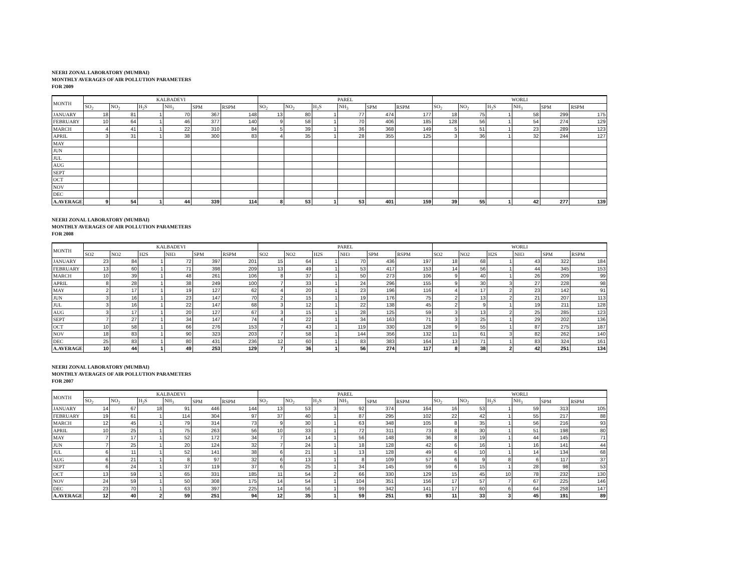NEERI ZONAL LABORATORY (MUMBAI)
MONTHLY AVERAGES OF AIR POLLUTION PARAMETERS
FOR 2009
| MONTH | KALBADEVI | | | | | | PAREL | | | | | | WORLI | | | | | |
| --- | --- | --- | --- | --- | --- | --- | --- | --- | --- | --- | --- | --- | --- | --- | --- | --- | --- | --- |
| | SO<sub>2</sub> | NO<sub>2</sub> | H<sub>2</sub>S | NH<sub>3</sub> | SPM | RSPM | SO<sub>2</sub> | NO<sub>2</sub> | H<sub>2</sub>S | NH<sub>3</sub> | SPM | RSPM | SO<sub>2</sub> | NO<sub>2</sub> | H<sub>2</sub>S | NH<sub>3</sub> | SPM | RSPM |
| JANUARY | 18 | 81 | 1 | 70 | 367 | 148 | 13 | 80 | 1 | 77 | 474 | 177 | 18 | 75 | 1 | 58 | 299 | 175 |
| FEBRUARY | 10 | 64 | 1 | 46 | 377 | 140 | 9 | 58 | 1 | 70 | 406 | 185 | 128 | 56 | 1 | 54 | 274 | 129 |
| MARCH | 4 | 41 | 1 | 22 | 310 | 84 | 5 | 39 | 1 | 36 | 368 | 149 | 5 | 51 | 1 | 23 | 289 | 123 |
| APRIL | 3 | 31 | 1 | 38 | 300 | 83 | 4 | 35 | 1 | 28 | 355 | 125 | 3 | 36 | 1 | 32 | 244 | 127 |
| MAY | | | | | | | | | | | | | | | | | | |
| JUN | | | | | | | | | | | | | | | | | | |
| JUL | | | | | | | | | | | | | | | | | | |
| AUG | | | | | | | | | | | | | | | | | | |
| SEPT | | | | | | | | | | | | | | | | | | |
| OCT | | | | | | | | | | | | | | | | | | |
| NOV | | | | | | | | | | | | | | | | | | |
| DEC | | | | | | | | | | | | | | | | | | |
| A.AVERAGE | 9 | 54 | 1 | 44 | 339 | 114 | 8 | 53 | 1 | 53 | 401 | 159 | 39 | 55 | 1 | 42 | 277 | 139 |
NEERI ZONAL LABORATORY (MUMBAI)
MONTHLY AVERAGES OF AIR POLLUTION PARAMETERS
FOR 2008
| MONTH | KALBADEVI | | | | | | PAREL | | | | | | WORLI | | | | | |
| --- | --- | --- | --- | --- | --- | --- | --- | --- | --- | --- | --- | --- | --- | --- | --- | --- | --- | --- |
| | SO2 | NO2 | H2S | NH3 | SPM | RSPM | SO2 | NO2 | H2S | NH3 | SPM | RSPM | SO2 | NO2 | H2S | NH3 | SPM | RSPM |
| JANUARY | 23 | 84 | 1 | 72 | 397 | 201 | 15 | 64 | 1 | 70 | 436 | 197 | 18 | 68 | 1 | 43 | 322 | 184 |
| FEBRUARY | 13 | 60 | 1 | 71 | 398 | 209 | 13 | 49 | 1 | 53 | 417 | 153 | 14 | 56 | 1 | 44 | 345 | 153 |
| MARCH | 10 | 39 | 1 | 48 | 261 | 106 | 8 | 37 | 1 | 50 | 273 | 106 | 9 | 40 | 1 | 26 | 209 | 99 |
| APRIL | 8 | 28 | 1 | 38 | 249 | 100 | 7 | 33 | 1 | 24 | 296 | 155 | 9 | 30 | 3 | 27 | 228 | 98 |
| MAY | 2 | 17 | 1 | 19 | 127 | 62 | 4 | 20 | 1 | 23 | 196 | 116 | 4 | 17 | 2 | 23 | 142 | 91 |
| JUN | 3 | 16 | 1 | 23 | 147 | 70 | 2 | 15 | 1 | 19 | 176 | 75 | 2 | 13 | 2 | 21 | 207 | 113 |
| JUL | 3 | 16 | 1 | 22 | 147 | 68 | 3 | 12 | 1 | 22 | 138 | 45 | 2 | 9 | 1 | 19 | 211 | 128 |
| AUG | 3 | 17 | 1 | 20 | 127 | 67 | 3 | 15 | 1 | 28 | 125 | 59 | 3 | 13 | 2 | 25 | 285 | 123 |
| SEPT | 7 | 27 | 1 | 34 | 147 | 74 | 4 | 22 | 1 | 34 | 163 | 71 | 3 | 25 | 1 | 29 | 202 | 136 |
| OCT | 10 | 58 | 1 | 66 | 276 | 153 | 7 | 43 | 1 | 119 | 330 | 128 | 9 | 55 | 1 | 87 | 275 | 187 |
| NOV | 18 | 83 | 1 | 90 | 323 | 203 | 7 | 58 | 1 | 144 | 356 | 132 | 11 | 61 | 3 | 82 | 262 | 140 |
| DEC | 25 | 83 | 1 | 80 | 431 | 236 | 12 | 60 | 1 | 83 | 383 | 164 | 13 | 71 | 1 | 83 | 324 | 161 |
| A.AVERAGE | 10 | 44 | 1 | 49 | 253 | 129 | 7 | 36 | 1 | 56 | 274 | 117 | 8 | 38 | 2 | 42 | 251 | 134 |
NEERI ZONAL LABORATORY (MUMBAI)
MONTHLY AVERAGES OF AIR POLLUTION PARAMETERS
FOR 2007
| MONTH | KALBADEVI | | | | | | PAREL | | | | | | WORLI | | | | | |
| --- | --- | --- | --- | --- | --- | --- | --- | --- | --- | --- | --- | --- | --- | --- | --- | --- | --- | --- |
| | SO<sub>2</sub> | NO<sub>2</sub> | H<sub>2</sub>S | NH<sub>3</sub> | SPM | RSPM | SO<sub>2</sub> | NO<sub>2</sub> | H<sub>2</sub>S | NH<sub>3</sub> | SPM | RSPM | SO<sub>2</sub> | NO<sub>2</sub> | H<sub>2</sub>S | NH<sub>3</sub> | SPM | RSPM |
| JANUARY | 14 | 67 | 18 | 91 | 446 | 144 | 13 | 53 | 3 | 92 | 374 | 164 | 16 | 53 | 1 | 59 | 313 | 105 |
| FEBRUARY | 19 | 61 | 1 | 114 | 304 | 97 | 37 | 40 | 1 | 87 | 295 | 102 | 22 | 42 | 1 | 55 | 217 | 88 |
| MARCH | 12 | 45 | 1 | 79 | 314 | 73 | 9 | 30 | 1 | 63 | 348 | 105 | 8 | 35 | 1 | 56 | 216 | 93 |
| APRIL | 10 | 25 | 1 | 75 | 263 | 56 | 10 | 33 | 1 | 72 | 311 | 73 | 8 | 30 | 1 | 51 | 198 | 80 |
| MAY | 7 | 17 | 1 | 52 | 172 | 34 | 7 | 14 | 1 | 56 | 148 | 36 | 8 | 19 | 1 | 44 | 145 | 71 |
| JUN | 7 | 25 | 1 | 20 | 124 | 32 | 7 | 24 | 1 | 18 | 128 | 42 | 6 | 16 | 1 | 16 | 141 | 44 |
| JUL | 6 | 11 | 1 | 52 | 141 | 38 | 6 | 21 | 1 | 13 | 128 | 49 | 6 | 10 | 1 | 14 | 134 | 68 |
| AUG | 6 | 21 | 1 | 8 | 97 | 32 | 6 | 13 | 1 | 8 | 109 | 57 | 6 | 9 | 8 | 6 | 117 | 37 |
| SEPT | 6 | 24 | 1 | 37 | 119 | 37 | 6 | 25 | 1 | 34 | 145 | 59 | 6 | 15 | 1 | 28 | 98 | 53 |
| OCT | 13 | 59 | 1 | 65 | 331 | 185 | 11 | 54 | 2 | 66 | 330 | 129 | 15 | 45 | 10 | 78 | 232 | 130 |
| NOV | 24 | 59 | 1 | 50 | 308 | 175 | 14 | 54 | 1 | 104 | 351 | 156 | 17 | 57 | 7 | 67 | 225 | 146 |
| DEC | 23 | 70 | 1 | 63 | 397 | 225 | 14 | 56 | 1 | 99 | 342 | 141 | 17 | 60 | 6 | 64 | 258 | 147 |
| A.AVERAGE | 12 | 40 | 2 | 59 | 251 | 94 | 12 | 35 | 1 | 59 | 251 | 93 | 11 | 33 | 3 | 45 | 191 | 89 |